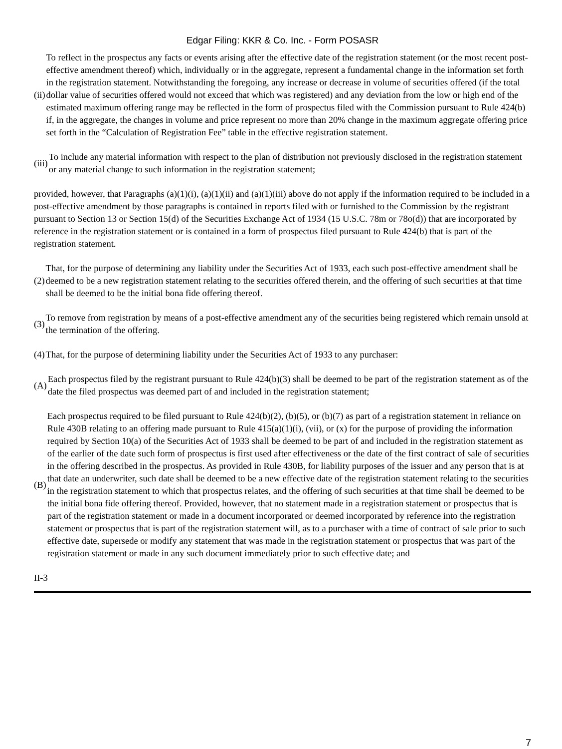Edgar Filing: KKR & Co. Inc. - Form POSASR
(ii)
To reflect in the prospectus any facts or events arising after the effective date of the registration statement (or the most recent post-effective amendment thereof) which, individually or in the aggregate, represent a fundamental change in the information set forth in the registration statement. Notwithstanding the foregoing, any increase or decrease in volume of securities offered (if the total dollar value of securities offered would not exceed that which was registered) and any deviation from the low or high end of the estimated maximum offering range may be reflected in the form of prospectus filed with the Commission pursuant to Rule 424(b) if, in the aggregate, the changes in volume and price represent no more than 20% change in the maximum aggregate offering price set forth in the “Calculation of Registration Fee” table in the effective registration statement.
(iii)
To include any material information with respect to the plan of distribution not previously disclosed in the registration statement or any material change to such information in the registration statement;
provided, however, that Paragraphs (a)(1)(i), (a)(1)(ii) and (a)(1)(iii) above do not apply if the information required to be included in a post-effective amendment by those paragraphs is contained in reports filed with or furnished to the Commission by the registrant pursuant to Section 13 or Section 15(d) of the Securities Exchange Act of 1934 (15 U.S.C. 78m or 78o(d)) that are incorporated by reference in the registration statement or is contained in a form of prospectus filed pursuant to Rule 424(b) that is part of the registration statement.
(2)
That, for the purpose of determining any liability under the Securities Act of 1933, each such post-effective amendment shall be deemed to be a new registration statement relating to the securities offered therein, and the offering of such securities at that time shall be deemed to be the initial bona fide offering thereof.
(3)
To remove from registration by means of a post-effective amendment any of the securities being registered which remain unsold at the termination of the offering.
(4)
That, for the purpose of determining liability under the Securities Act of 1933 to any purchaser:
(A)
Each prospectus filed by the registrant pursuant to Rule 424(b)(3) shall be deemed to be part of the registration statement as of the date the filed prospectus was deemed part of and included in the registration statement;
(B)
Each prospectus required to be filed pursuant to Rule 424(b)(2), (b)(5), or (b)(7) as part of a registration statement in reliance on Rule 430B relating to an offering made pursuant to Rule 415(a)(1)(i), (vii), or (x) for the purpose of providing the information required by Section 10(a) of the Securities Act of 1933 shall be deemed to be part of and included in the registration statement as of the earlier of the date such form of prospectus is first used after effectiveness or the date of the first contract of sale of securities in the offering described in the prospectus. As provided in Rule 430B, for liability purposes of the issuer and any person that is at that date an underwriter, such date shall be deemed to be a new effective date of the registration statement relating to the securities in the registration statement to which that prospectus relates, and the offering of such securities at that time shall be deemed to be the initial bona fide offering thereof. Provided, however, that no statement made in a registration statement or prospectus that is part of the registration statement or made in a document incorporated or deemed incorporated by reference into the registration statement or prospectus that is part of the registration statement will, as to a purchaser with a time of contract of sale prior to such effective date, supersede or modify any statement that was made in the registration statement or prospectus that was part of the registration statement or made in any such document immediately prior to such effective date; and
II-3
7